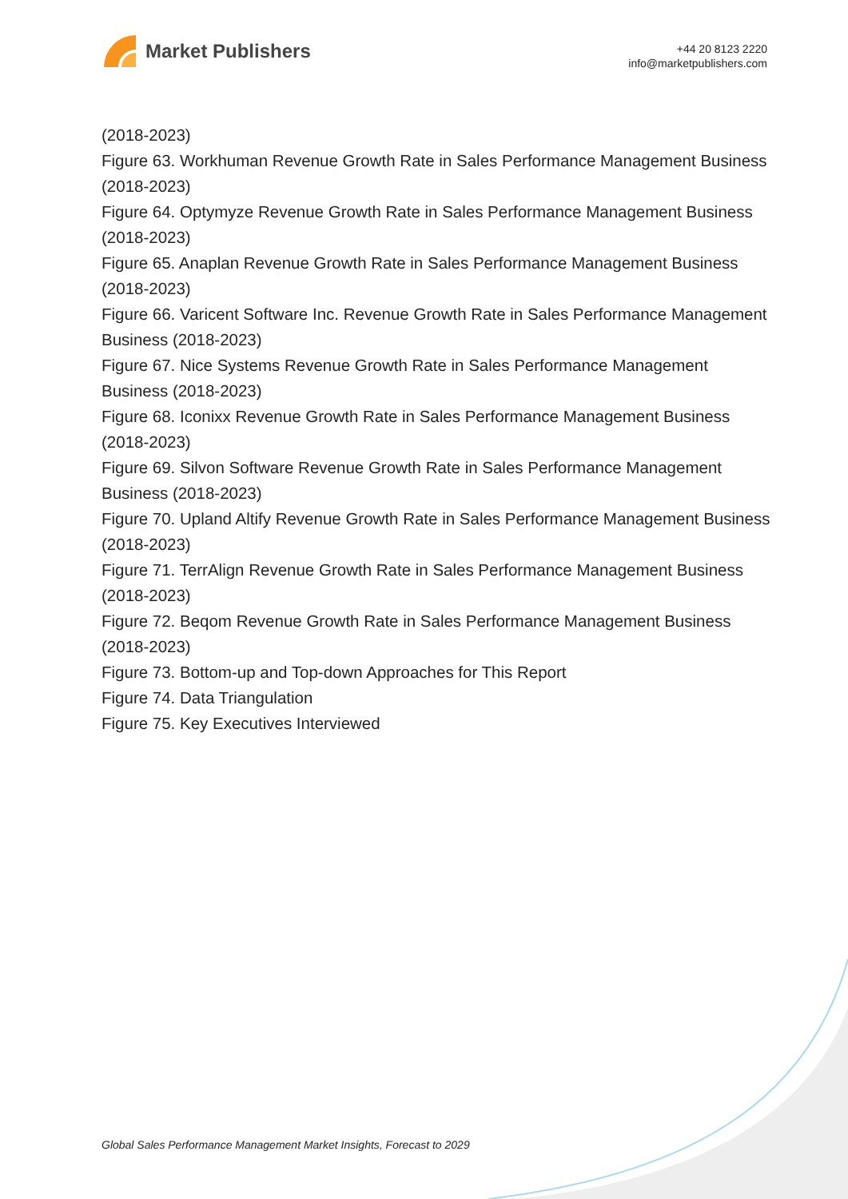Market Publishers
+44 20 8123 2220
info@marketpublishers.com
(2018-2023)
Figure 63. Workhuman Revenue Growth Rate in Sales Performance Management Business (2018-2023)
Figure 64. Optymyze Revenue Growth Rate in Sales Performance Management Business (2018-2023)
Figure 65. Anaplan Revenue Growth Rate in Sales Performance Management Business (2018-2023)
Figure 66. Varicent Software Inc. Revenue Growth Rate in Sales Performance Management Business (2018-2023)
Figure 67. Nice Systems Revenue Growth Rate in Sales Performance Management Business (2018-2023)
Figure 68. Iconixx Revenue Growth Rate in Sales Performance Management Business (2018-2023)
Figure 69. Silvon Software Revenue Growth Rate in Sales Performance Management Business (2018-2023)
Figure 70. Upland Altify Revenue Growth Rate in Sales Performance Management Business (2018-2023)
Figure 71. TerrAlign Revenue Growth Rate in Sales Performance Management Business (2018-2023)
Figure 72. Beqom Revenue Growth Rate in Sales Performance Management Business (2018-2023)
Figure 73. Bottom-up and Top-down Approaches for This Report
Figure 74. Data Triangulation
Figure 75. Key Executives Interviewed
Global Sales Performance Management Market Insights, Forecast to 2029